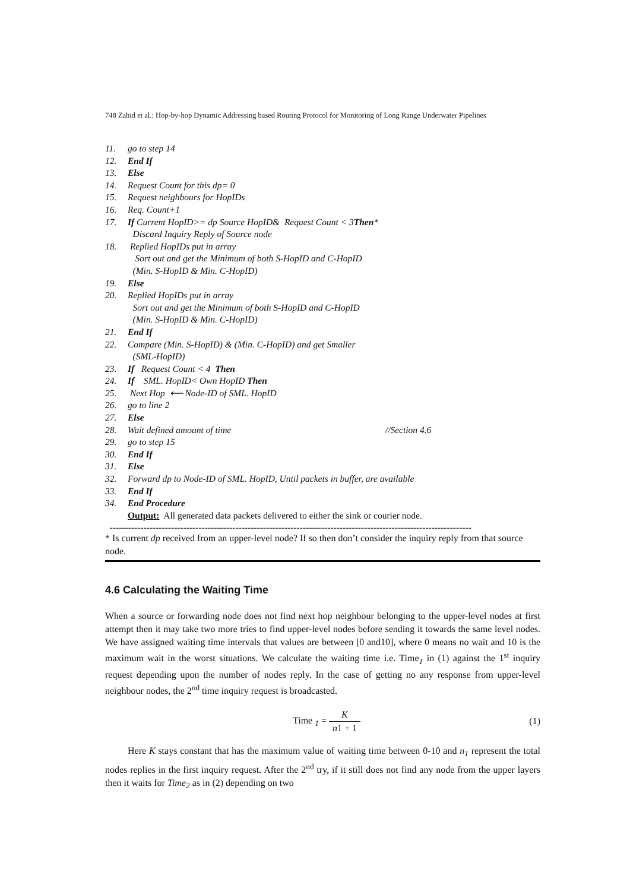748 Zahid et al.: Hop-by-hop Dynamic Addressing based Routing Protocol for Monitoring of Long Range Underwater Pipelines
11. go to step 14
12. End If
13. Else
14. Request Count for this dp= 0
15. Request neighbours for HopIDs
16. Req. Count+1
17. If Current HopID>= dp Source HopID& Request Count < 3Then*
Discard Inquiry Reply of Source node
18. Replied HopIDs put in array
Sort out and get the Minimum of both S-HopID and C-HopID
(Min. S-HopID & Min. C-HopID)
19. Else
20. Replied HopIDs put in array
Sort out and get the Minimum of both S-HopID and C-HopID
(Min. S-HopID & Min. C-HopID)
21. End If
22. Compare (Min. S-HopID) & (Min. C-HopID) and get Smaller
(SML-HopID)
23. If Request Count < 4 Then
24. If SML. HopID< Own HopID Then
25. Next Hop ⟵ Node-ID of SML. HopID
26. go to line 2
27. Else
28. Wait defined amount of time //Section 4.6
29. go to step 15
30. End If
31. Else
32. Forward dp to Node-ID of SML. HopID, Until packets in buffer, are available
33. End If
34. End Procedure
Output: All generated data packets delivered to either the sink or courier node.
----------------------------------------------------------------------------------------------------------------------
* Is current dp received from an upper-level node? If so then don’t consider the inquiry reply from that source node.
4.6 Calculating the Waiting Time
When a source or forwarding node does not find next hop neighbour belonging to the upper-level nodes at first attempt then it may take two more tries to find upper-level nodes before sending it towards the same level nodes. We have assigned waiting time intervals that values are between [0 and10], where 0 means no wait and 10 is the maximum wait in the worst situations. We calculate the waiting time i.e. Time<sub>1</sub> in (1) against the 1<sup>st</sup> inquiry request depending upon the number of nodes reply. In the case of getting no any response from upper-level neighbour nodes, the 2<sup>nd</sup> time inquiry request is broadcasted.
Time <sub>1</sub> = K n1 + 1 (1)
Here K stays constant that has the maximum value of waiting time between 0-10 and n<sub>1</sub> represent the total nodes replies in the first inquiry request. After the 2<sup>nd</sup> try, if it still does not find any node from the upper layers then it waits for Time<sub>2</sub> as in (2) depending on two